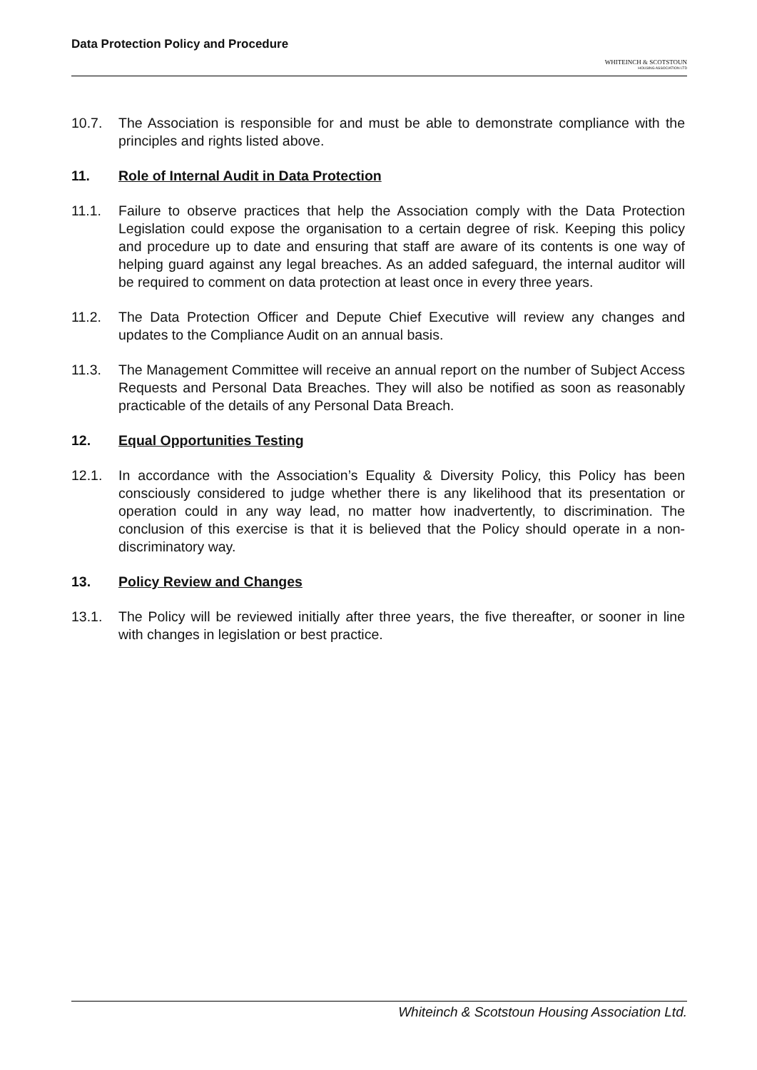Data Protection Policy and Procedure
WHITEINCH & SCOTSTOUN
HOUSING ASSOCIATION LTD
10.7. The Association is responsible for and must be able to demonstrate compliance with the principles and rights listed above.
11. Role of Internal Audit in Data Protection
11.1. Failure to observe practices that help the Association comply with the Data Protection Legislation could expose the organisation to a certain degree of risk. Keeping this policy and procedure up to date and ensuring that staff are aware of its contents is one way of helping guard against any legal breaches. As an added safeguard, the internal auditor will be required to comment on data protection at least once in every three years.
11.2. The Data Protection Officer and Depute Chief Executive will review any changes and updates to the Compliance Audit on an annual basis.
11.3. The Management Committee will receive an annual report on the number of Subject Access Requests and Personal Data Breaches. They will also be notified as soon as reasonably practicable of the details of any Personal Data Breach.
12. Equal Opportunities Testing
12.1. In accordance with the Association’s Equality & Diversity Policy, this Policy has been consciously considered to judge whether there is any likelihood that its presentation or operation could in any way lead, no matter how inadvertently, to discrimination. The conclusion of this exercise is that it is believed that the Policy should operate in a non-discriminatory way.
13. Policy Review and Changes
13.1. The Policy will be reviewed initially after three years, the five thereafter, or sooner in line with changes in legislation or best practice.
Whiteinch & Scotstoun Housing Association Ltd.